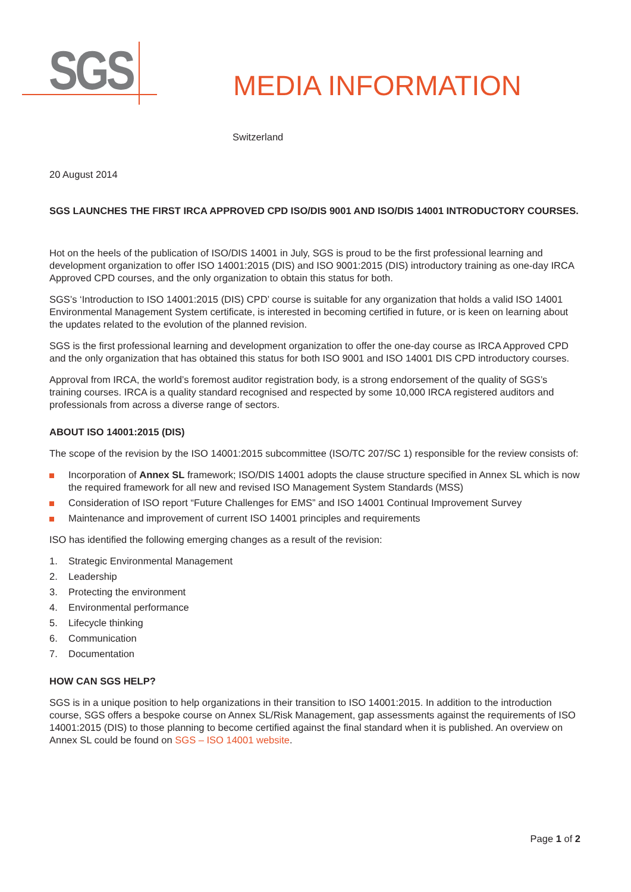SGS
MEDIA INFORMATION
Switzerland
20 August 2014
SGS LAUNCHES THE FIRST IRCA APPROVED CPD ISO/DIS 9001 AND ISO/DIS 14001 INTRODUCTORY COURSES.
Hot on the heels of the publication of ISO/DIS 14001 in July, SGS is proud to be the first professional learning and development organization to offer ISO 14001:2015 (DIS) and ISO 9001:2015 (DIS) introductory training as one-day IRCA Approved CPD courses, and the only organization to obtain this status for both.
SGS’s ‘Introduction to ISO 14001:2015 (DIS) CPD’ course is suitable for any organization that holds a valid ISO 14001 Environmental Management System certificate, is interested in becoming certified in future, or is keen on learning about the updates related to the evolution of the planned revision.
SGS is the first professional learning and development organization to offer the one-day course as IRCA Approved CPD and the only organization that has obtained this status for both ISO 9001 and ISO 14001 DIS CPD introductory courses.
Approval from IRCA, the world’s foremost auditor registration body, is a strong endorsement of the quality of SGS’s training courses. IRCA is a quality standard recognised and respected by some 10,000 IRCA registered auditors and professionals from across a diverse range of sectors.
ABOUT ISO 14001:2015 (DIS)
The scope of the revision by the ISO 14001:2015 subcommittee (ISO/TC 207/SC 1) responsible for the review consists of:
Incorporation of Annex SL framework; ISO/DIS 14001 adopts the clause structure specified in Annex SL which is now the required framework for all new and revised ISO Management System Standards (MSS)
Consideration of ISO report “Future Challenges for EMS” and ISO 14001 Continual Improvement Survey
Maintenance and improvement of current ISO 14001 principles and requirements
ISO has identified the following emerging changes as a result of the revision:
1. Strategic Environmental Management
2. Leadership
3. Protecting the environment
4. Environmental performance
5. Lifecycle thinking
6. Communication
7. Documentation
HOW CAN SGS HELP?
SGS is in a unique position to help organizations in their transition to ISO 14001:2015. In addition to the introduction course, SGS offers a bespoke course on Annex SL/Risk Management, gap assessments against the requirements of ISO 14001:2015 (DIS) to those planning to become certified against the final standard when it is published. An overview on Annex SL could be found on SGS – ISO 14001 website.
Page 1 of 2